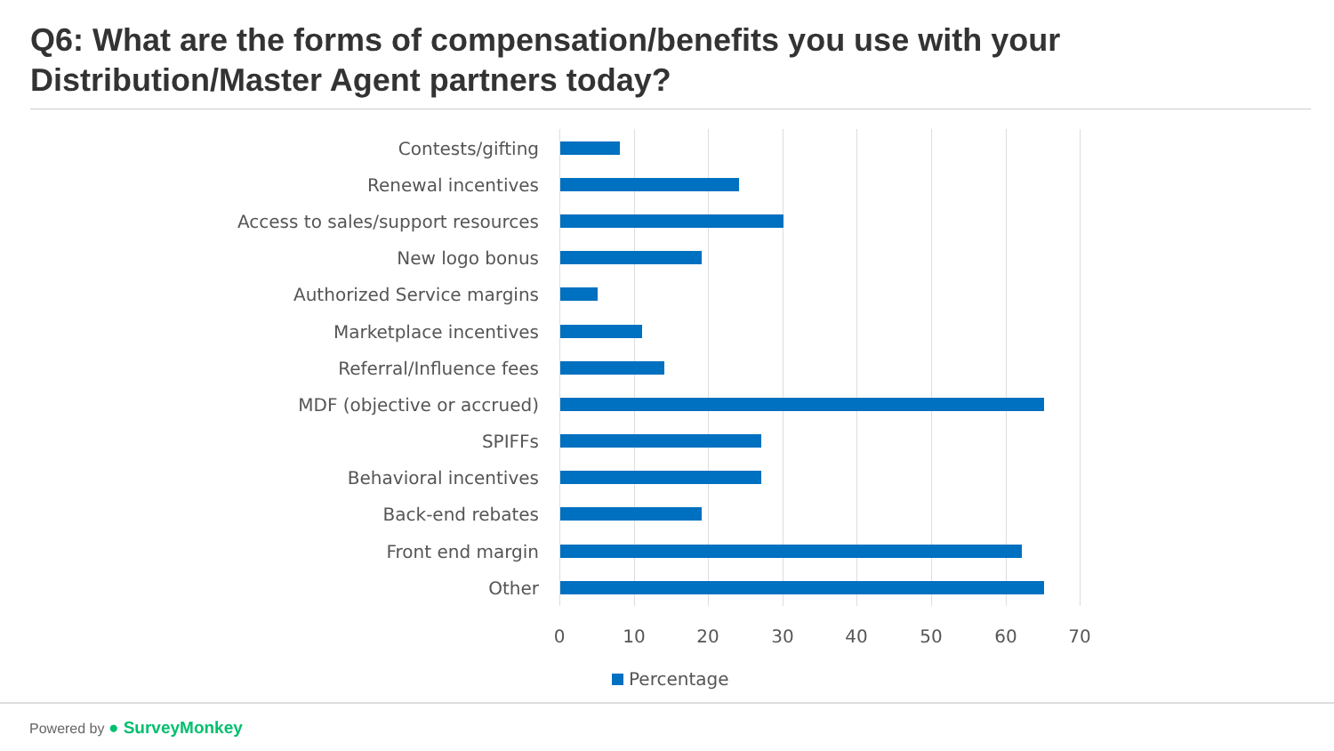Q6: What are the forms of compensation/benefits you use with your Distribution/Master Agent partners today?
Contests/gifting
Renewal incentives
Access to sales/support resources
New logo bonus
Authorized Service margins
Marketplace incentives
Referral/Influence fees
MDF (objective or accrued)
SPIFFs
Behavioral incentives
Back-end rebates
Front end margin
Other
0 10 20 30 40 50 60 70
Percentage
Powered by ● SurveyMonkey